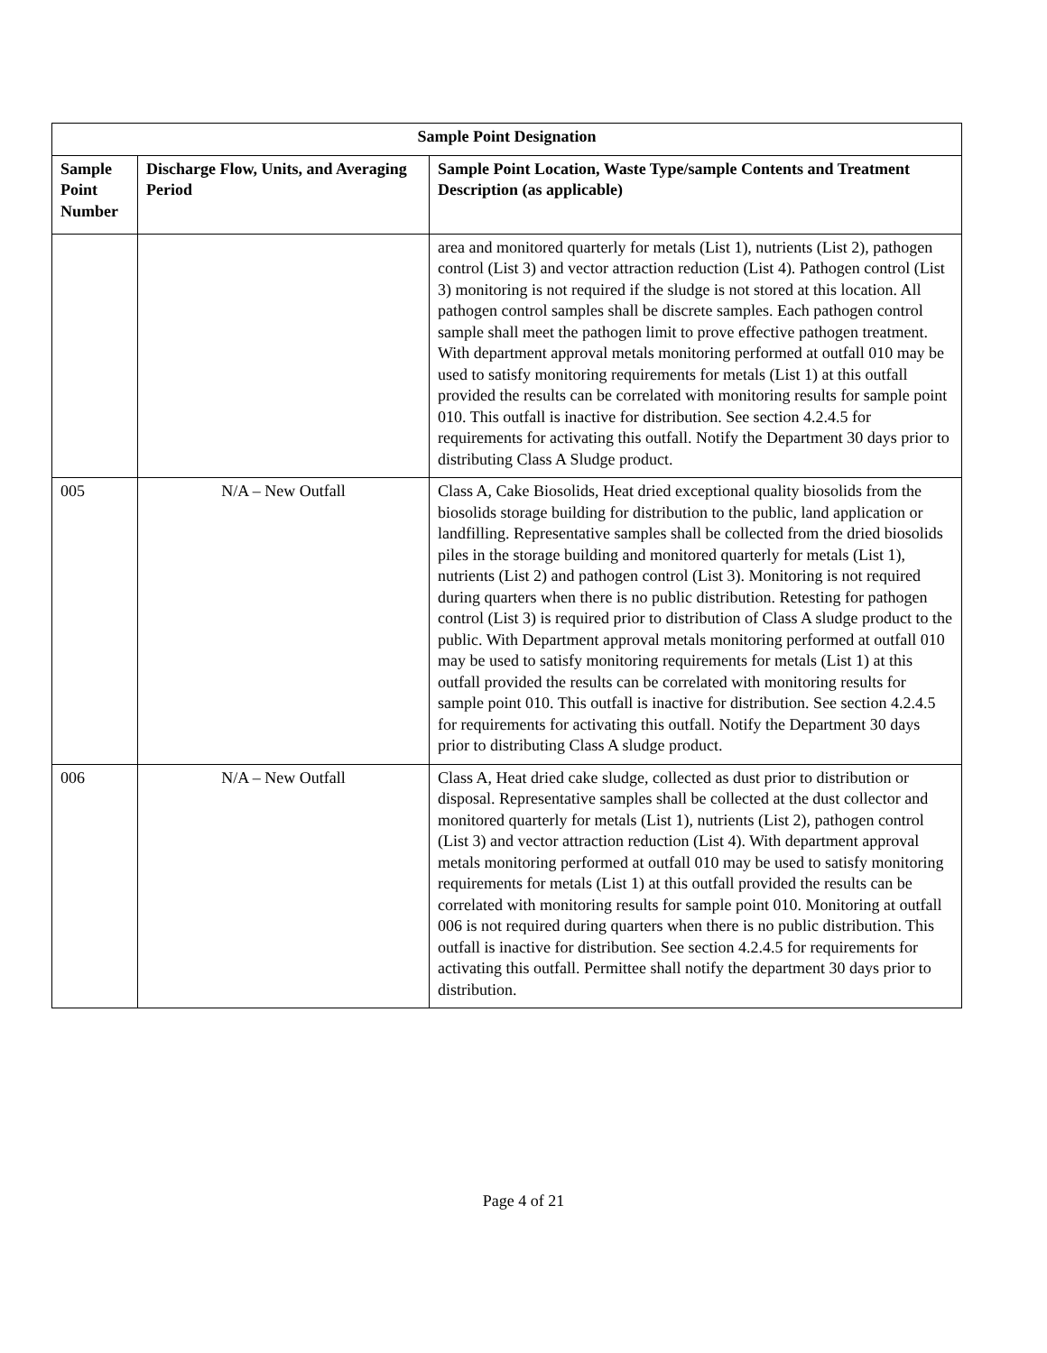| Sample Point Designation | | |
| --- | --- | --- |
| Sample Point Number | Discharge Flow, Units, and Averaging Period | Sample Point Location, Waste Type/sample Contents and Treatment Description (as applicable) |
| | | area and monitored quarterly for metals (List 1), nutrients (List 2), pathogen control (List 3) and vector attraction reduction (List 4). Pathogen control (List 3) monitoring is not required if the sludge is not stored at this location. All pathogen control samples shall be discrete samples. Each pathogen control sample shall meet the pathogen limit to prove effective pathogen treatment. With department approval metals monitoring performed at outfall 010 may be used to satisfy monitoring requirements for metals (List 1) at this outfall provided the results can be correlated with monitoring results for sample point 010. This outfall is inactive for distribution. See section 4.2.4.5 for requirements for activating this outfall. Notify the Department 30 days prior to distributing Class A Sludge product. |
| 005 | N/A – New Outfall | Class A, Cake Biosolids, Heat dried exceptional quality biosolids from the biosolids storage building for distribution to the public, land application or landfilling. Representative samples shall be collected from the dried biosolids piles in the storage building and monitored quarterly for metals (List 1), nutrients (List 2) and pathogen control (List 3). Monitoring is not required during quarters when there is no public distribution. Retesting for pathogen control (List 3) is required prior to distribution of Class A sludge product to the public. With Department approval metals monitoring performed at outfall 010 may be used to satisfy monitoring requirements for metals (List 1) at this outfall provided the results can be correlated with monitoring results for sample point 010. This outfall is inactive for distribution. See section 4.2.4.5 for requirements for activating this outfall. Notify the Department 30 days prior to distributing Class A sludge product. |
| 006 | N/A – New Outfall | Class A, Heat dried cake sludge, collected as dust prior to distribution or disposal. Representative samples shall be collected at the dust collector and monitored quarterly for metals (List 1), nutrients (List 2), pathogen control (List 3) and vector attraction reduction (List 4). With department approval metals monitoring performed at outfall 010 may be used to satisfy monitoring requirements for metals (List 1) at this outfall provided the results can be correlated with monitoring results for sample point 010. Monitoring at outfall 006 is not required during quarters when there is no public distribution. This outfall is inactive for distribution. See section 4.2.4.5 for requirements for activating this outfall. Permittee shall notify the department 30 days prior to distribution. |
Page 4 of 21